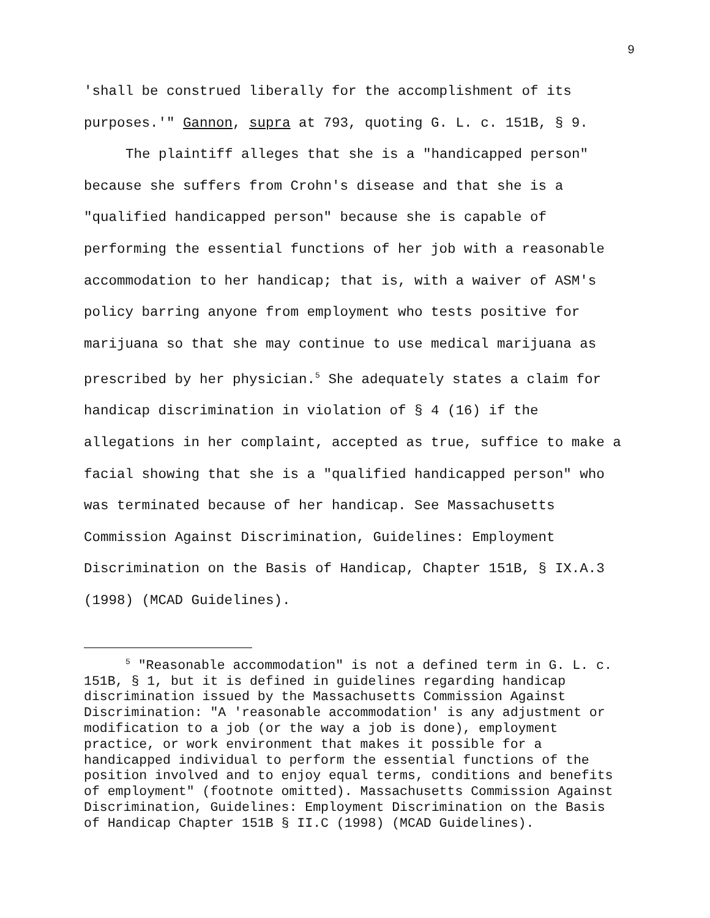9
'shall be construed liberally for the accomplishment of its purposes.'" Gannon, supra at 793, quoting G. L. c. 151B, § 9.
The plaintiff alleges that she is a "handicapped person" because she suffers from Crohn's disease and that she is a "qualified handicapped person" because she is capable of performing the essential functions of her job with a reasonable accommodation to her handicap; that is, with a waiver of ASM's policy barring anyone from employment who tests positive for marijuana so that she may continue to use medical marijuana as prescribed by her physician.<sup>5</sup> She adequately states a claim for handicap discrimination in violation of § 4 (16) if the allegations in her complaint, accepted as true, suffice to make a facial showing that she is a "qualified handicapped person" who was terminated because of her handicap. See Massachusetts Commission Against Discrimination, Guidelines: Employment Discrimination on the Basis of Handicap, Chapter 151B, § IX.A.3 (1998) (MCAD Guidelines).
<sup>5</sup> "Reasonable accommodation" is not a defined term in G. L. c. 151B, § 1, but it is defined in guidelines regarding handicap discrimination issued by the Massachusetts Commission Against Discrimination: "A 'reasonable accommodation' is any adjustment or modification to a job (or the way a job is done), employment practice, or work environment that makes it possible for a handicapped individual to perform the essential functions of the position involved and to enjoy equal terms, conditions and benefits of employment" (footnote omitted). Massachusetts Commission Against Discrimination, Guidelines: Employment Discrimination on the Basis of Handicap Chapter 151B § II.C (1998) (MCAD Guidelines).